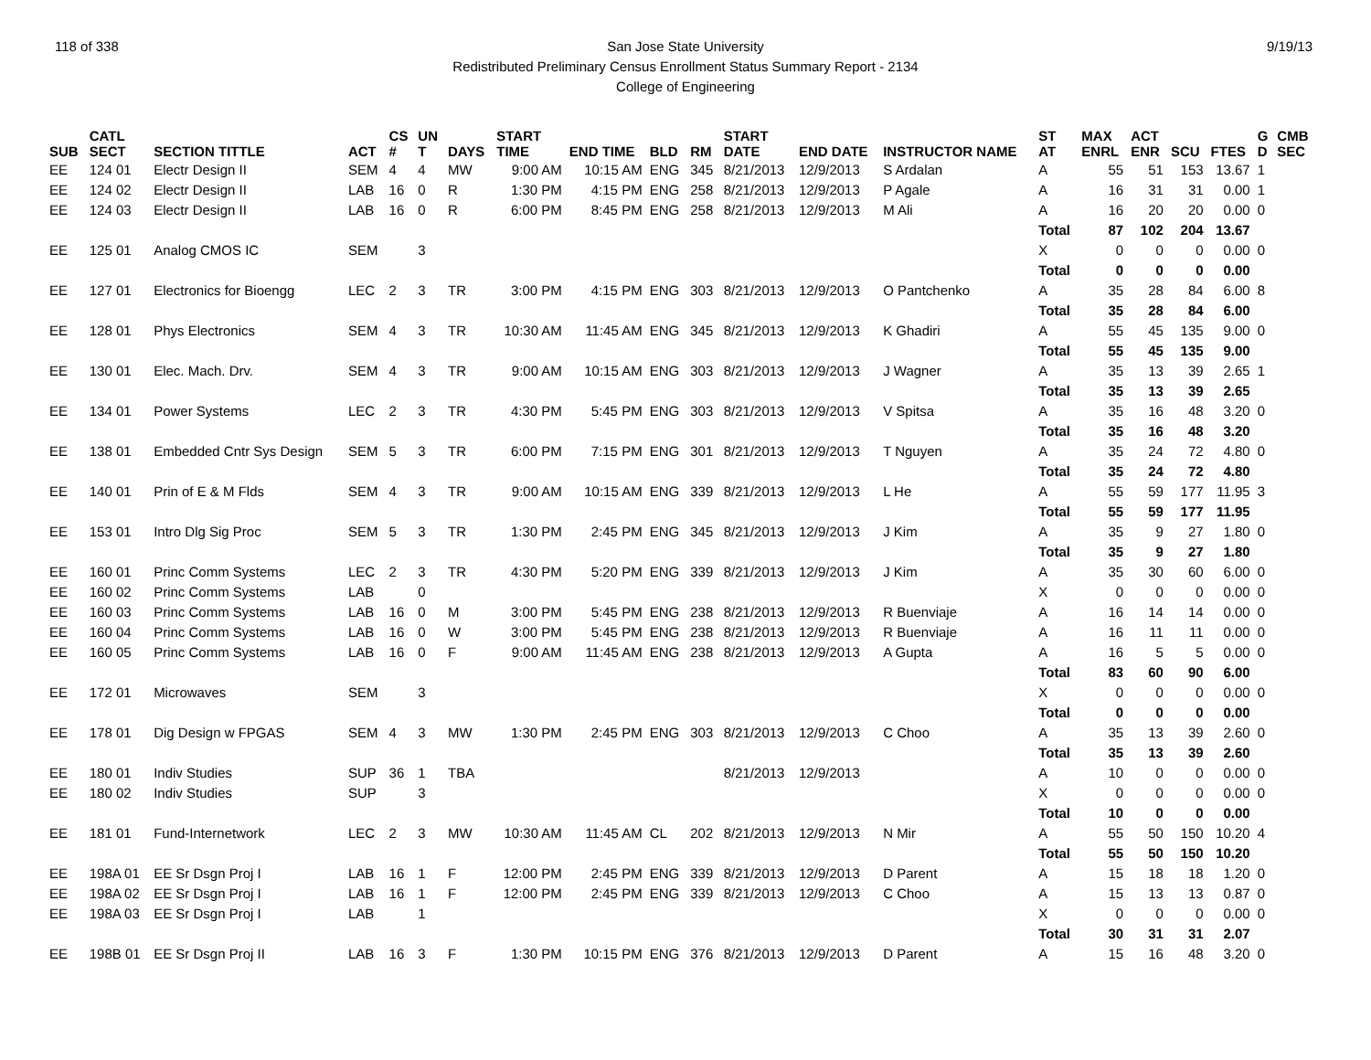118 of 338 9/19/13 San Jose State University
Redistributed Preliminary Census Enrollment Status Summary Report - 2134
College of Engineering
| SUB | CATL SECT | SECTION TITTLE | ACT | CS # | UN T | DAYS | START TIME | END TIME | BLD | RM | START DATE | END DATE | INSTRUCTOR NAME | ST AT | MAX ENRL | ACT ENR | SCU | FTES | G D | CMB SEC |
| --- | --- | --- | --- | --- | --- | --- | --- | --- | --- | --- | --- | --- | --- | --- | --- | --- | --- | --- | --- | --- |
| EE | 124 01 | Electr Design II | SEM | 4 | 4 | MW | 9:00 AM | 10:15 AM | ENG | 345 | 8/21/2013 | 12/9/2013 | S Ardalan | A | 55 | 51 | 153 | 13.67 | 1 | |
| EE | 124 02 | Electr Design II | LAB | 16 | 0 | R | 1:30 PM | 4:15 PM | ENG | 258 | 8/21/2013 | 12/9/2013 | P Agale | A | 16 | 31 | 31 | 0.00 | 1 | |
| EE | 124 03 | Electr Design II | LAB | 16 | 0 | R | 6:00 PM | 8:45 PM | ENG | 258 | 8/21/2013 | 12/9/2013 | M Ali | A | 16 | 20 | 20 | 0.00 | 0 | |
| | | | | | | | | | | | | | | Total | 87 | 102 | 204 | 13.67 | | |
| EE | 125 01 | Analog CMOS IC | SEM | | 3 | | | | | | | | | X | 0 | 0 | 0 | 0.00 | 0 | |
| | | | | | | | | | | | | | | Total | 0 | 0 | 0 | 0.00 | | |
| EE | 127 01 | Electronics for Bioengg | LEC | 2 | 3 | TR | 3:00 PM | 4:15 PM | ENG | 303 | 8/21/2013 | 12/9/2013 | O Pantchenko | A | 35 | 28 | 84 | 6.00 | 8 | |
| | | | | | | | | | | | | | | Total | 35 | 28 | 84 | 6.00 | | |
| EE | 128 01 | Phys Electronics | SEM | 4 | 3 | TR | 10:30 AM | 11:45 AM | ENG | 345 | 8/21/2013 | 12/9/2013 | K Ghadiri | A | 55 | 45 | 135 | 9.00 | 0 | |
| | | | | | | | | | | | | | | Total | 55 | 45 | 135 | 9.00 | | |
| EE | 130 01 | Elec. Mach. Drv. | SEM | 4 | 3 | TR | 9:00 AM | 10:15 AM | ENG | 303 | 8/21/2013 | 12/9/2013 | J Wagner | A | 35 | 13 | 39 | 2.65 | 1 | |
| | | | | | | | | | | | | | | Total | 35 | 13 | 39 | 2.65 | | |
| EE | 134 01 | Power Systems | LEC | 2 | 3 | TR | 4:30 PM | 5:45 PM | ENG | 303 | 8/21/2013 | 12/9/2013 | V Spitsa | A | 35 | 16 | 48 | 3.20 | 0 | |
| | | | | | | | | | | | | | | Total | 35 | 16 | 48 | 3.20 | | |
| EE | 138 01 | Embedded Cntr Sys Design | SEM | 5 | 3 | TR | 6:00 PM | 7:15 PM | ENG | 301 | 8/21/2013 | 12/9/2013 | T Nguyen | A | 35 | 24 | 72 | 4.80 | 0 | |
| | | | | | | | | | | | | | | Total | 35 | 24 | 72 | 4.80 | | |
| EE | 140 01 | Prin of E & M Flds | SEM | 4 | 3 | TR | 9:00 AM | 10:15 AM | ENG | 339 | 8/21/2013 | 12/9/2013 | L He | A | 55 | 59 | 177 | 11.95 | 3 | |
| | | | | | | | | | | | | | | Total | 55 | 59 | 177 | 11.95 | | |
| EE | 153 01 | Intro Dlg Sig Proc | SEM | 5 | 3 | TR | 1:30 PM | 2:45 PM | ENG | 345 | 8/21/2013 | 12/9/2013 | J Kim | A | 35 | 9 | 27 | 1.80 | 0 | |
| | | | | | | | | | | | | | | Total | 35 | 9 | 27 | 1.80 | | |
| EE | 160 01 | Princ Comm Systems | LEC | 2 | 3 | TR | 4:30 PM | 5:20 PM | ENG | 339 | 8/21/2013 | 12/9/2013 | J Kim | A | 35 | 30 | 60 | 6.00 | 0 | |
| EE | 160 02 | Princ Comm Systems | LAB | | 0 | | | | | | | | | X | 0 | 0 | 0 | 0.00 | 0 | |
| EE | 160 03 | Princ Comm Systems | LAB | 16 | 0 | M | 3:00 PM | 5:45 PM | ENG | 238 | 8/21/2013 | 12/9/2013 | R Buenviaje | A | 16 | 14 | 14 | 0.00 | 0 | |
| EE | 160 04 | Princ Comm Systems | LAB | 16 | 0 | W | 3:00 PM | 5:45 PM | ENG | 238 | 8/21/2013 | 12/9/2013 | R Buenviaje | A | 16 | 11 | 11 | 0.00 | 0 | |
| EE | 160 05 | Princ Comm Systems | LAB | 16 | 0 | F | 9:00 AM | 11:45 AM | ENG | 238 | 8/21/2013 | 12/9/2013 | A Gupta | A | 16 | 5 | 5 | 0.00 | 0 | |
| | | | | | | | | | | | | | | Total | 83 | 60 | 90 | 6.00 | | |
| EE | 172 01 | Microwaves | SEM | | 3 | | | | | | | | | X | 0 | 0 | 0 | 0.00 | 0 | |
| | | | | | | | | | | | | | | Total | 0 | 0 | 0 | 0.00 | | |
| EE | 178 01 | Dig Design w FPGAS | SEM | 4 | 3 | MW | 1:30 PM | 2:45 PM | ENG | 303 | 8/21/2013 | 12/9/2013 | C Choo | A | 35 | 13 | 39 | 2.60 | 0 | |
| | | | | | | | | | | | | | | Total | 35 | 13 | 39 | 2.60 | | |
| EE | 180 01 | Indiv Studies | SUP | 36 | 1 | TBA | | | | | 8/21/2013 | 12/9/2013 | | A | 10 | 0 | 0 | 0.00 | 0 | |
| EE | 180 02 | Indiv Studies | SUP | | 3 | | | | | | | | | X | 0 | 0 | 0 | 0.00 | 0 | |
| | | | | | | | | | | | | | | Total | 10 | 0 | 0 | 0.00 | | |
| EE | 181 01 | Fund-Internetwork | LEC | 2 | 3 | MW | 10:30 AM | 11:45 AM | CL | 202 | 8/21/2013 | 12/9/2013 | N Mir | A | 55 | 50 | 150 | 10.20 | 4 | |
| | | | | | | | | | | | | | | Total | 55 | 50 | 150 | 10.20 | | |
| EE | 198A 01 | EE Sr Dsgn Proj I | LAB | 16 | 1 | F | 12:00 PM | 2:45 PM | ENG | 339 | 8/21/2013 | 12/9/2013 | D Parent | A | 15 | 18 | 18 | 1.20 | 0 | |
| EE | 198A 02 | EE Sr Dsgn Proj I | LAB | 16 | 1 | F | 12:00 PM | 2:45 PM | ENG | 339 | 8/21/2013 | 12/9/2013 | C Choo | A | 15 | 13 | 13 | 0.87 | 0 | |
| EE | 198A 03 | EE Sr Dsgn Proj I | LAB | | 1 | | | | | | | | | X | 0 | 0 | 0 | 0.00 | 0 | |
| | | | | | | | | | | | | | | Total | 30 | 31 | 31 | 2.07 | | |
| EE | 198B 01 | EE Sr Dsgn Proj II | LAB | 16 | 3 | F | 1:30 PM | 10:15 PM | ENG | 376 | 8/21/2013 | 12/9/2013 | D Parent | A | 15 | 16 | 48 | 3.20 | 0 | |